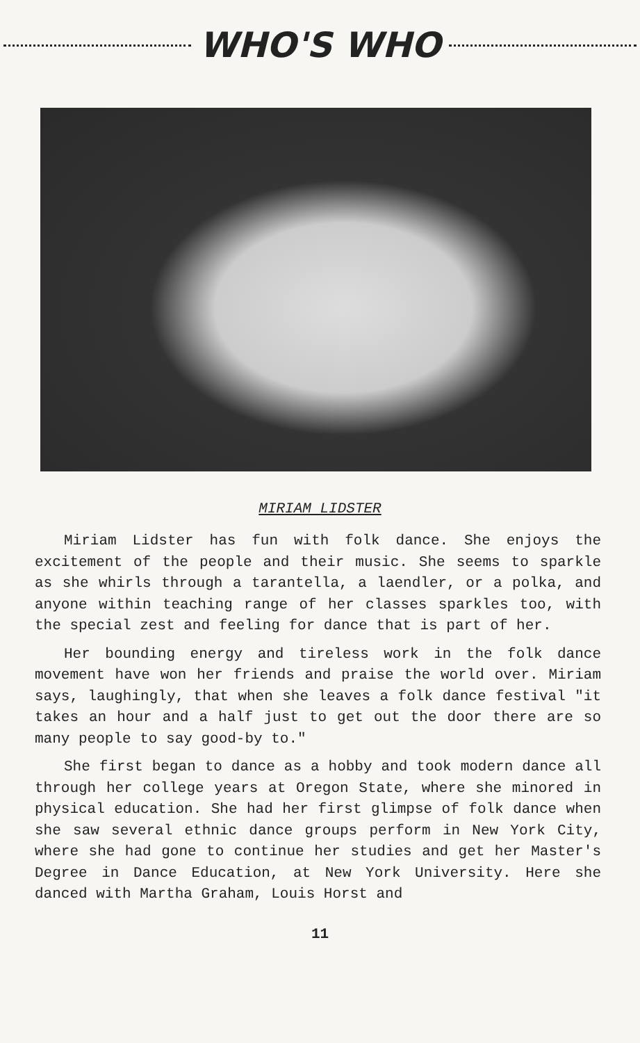WHO'S WHO
MIRIAM LIDSTER
Miriam Lidster has fun with folk dance. She enjoys the excitement of the people and their music. She seems to sparkle as she whirls through a tarantella, a laendler, or a polka, and anyone within teaching range of her classes sparkles too, with the special zest and feeling for dance that is part of her.
Her bounding energy and tireless work in the folk dance movement have won her friends and praise the world over. Miriam says, laughingly, that when she leaves a folk dance festival "it takes an hour and a half just to get out the door there are so many people to say good-by to."
She first began to dance as a hobby and took modern dance all through her college years at Oregon State, where she minored in physical education. She had her first glimpse of folk dance when she saw several ethnic dance groups perform in New York City, where she had gone to continue her studies and get her Master's Degree in Dance Education, at New York University. Here she danced with Martha Graham, Louis Horst and
11